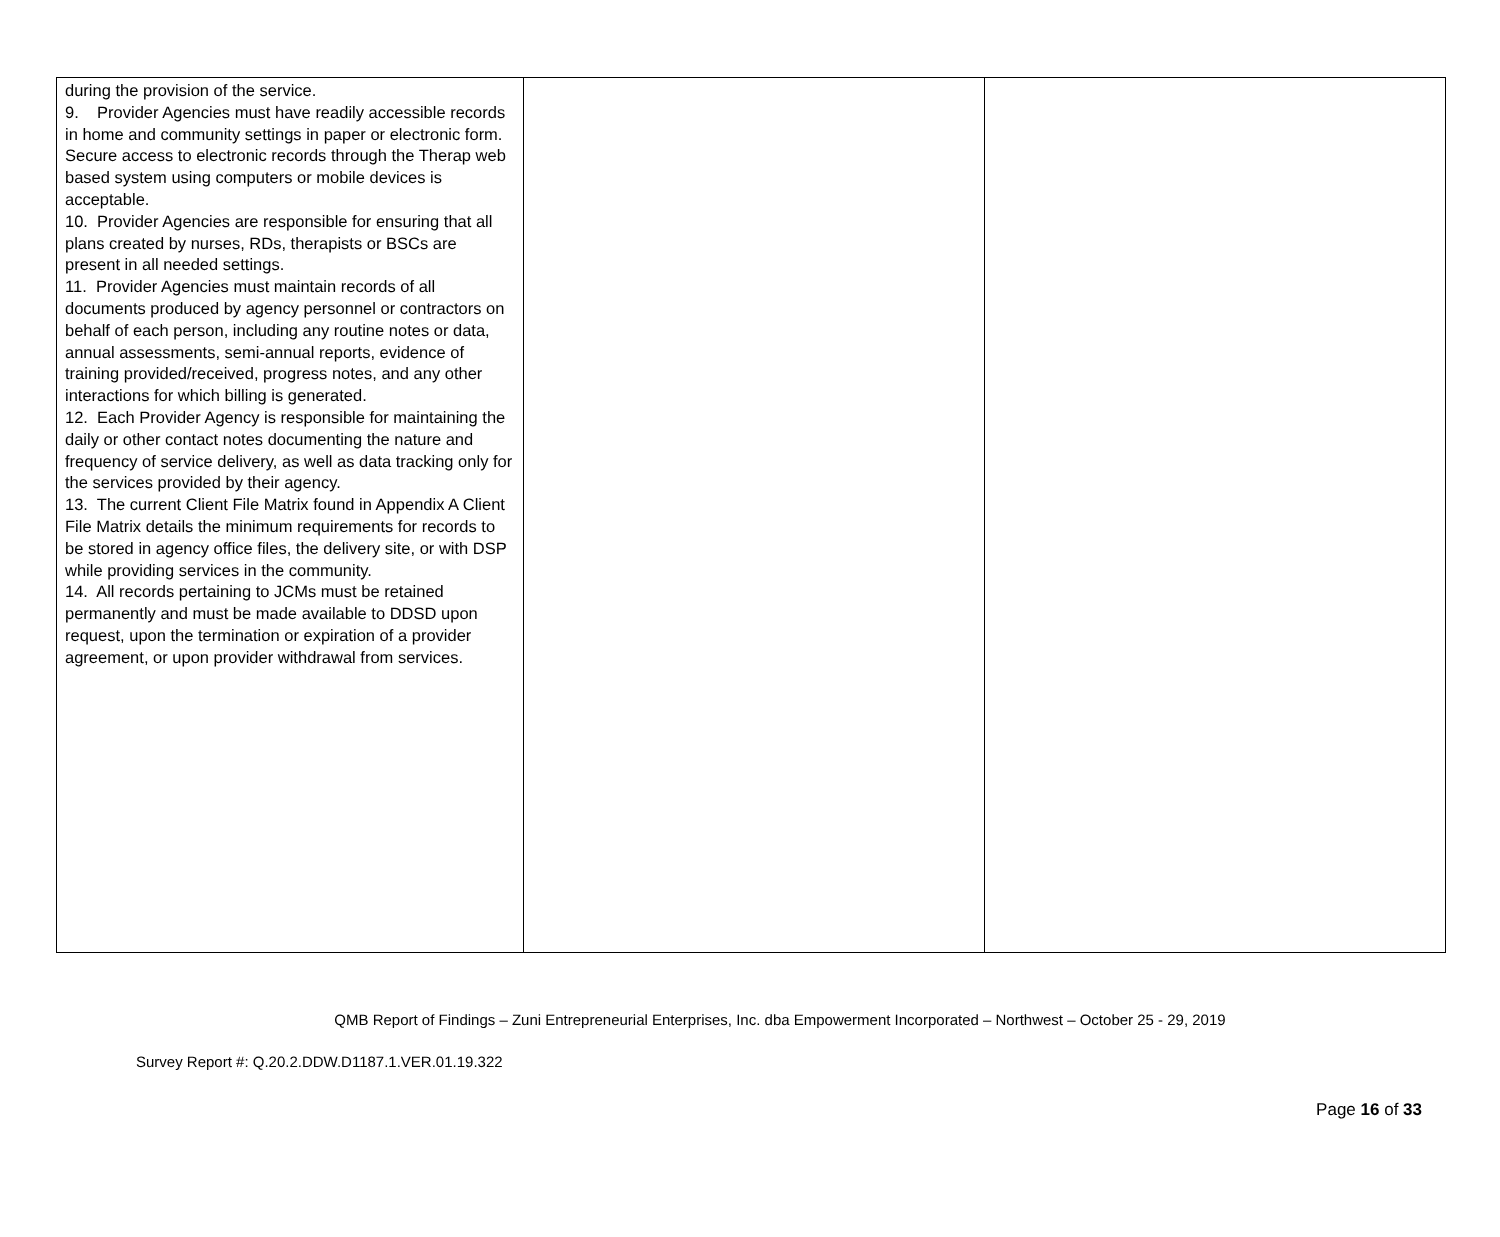| during the provision of the service. 9. Provider Agencies must have readily accessible records in home and community settings in paper or electronic form. Secure access to electronic records through the Therap web based system using computers or mobile devices is acceptable. 10. Provider Agencies are responsible for ensuring that all plans created by nurses, RDs, therapists or BSCs are present in all needed settings. 11. Provider Agencies must maintain records of all documents produced by agency personnel or contractors on behalf of each person, including any routine notes or data, annual assessments, semi-annual reports, evidence of training provided/received, progress notes, and any other interactions for which billing is generated. 12. Each Provider Agency is responsible for maintaining the daily or other contact notes documenting the nature and frequency of service delivery, as well as data tracking only for the services provided by their agency. 13. The current Client File Matrix found in Appendix A Client File Matrix details the minimum requirements for records to be stored in agency office files, the delivery site, or with DSP while providing services in the community. 14. All records pertaining to JCMs must be retained permanently and must be made available to DDSD upon request, upon the termination or expiration of a provider agreement, or upon provider withdrawal from services. | | |
QMB Report of Findings – Zuni Entrepreneurial Enterprises, Inc. dba Empowerment Incorporated – Northwest – October 25 - 29, 2019
Survey Report #: Q.20.2.DDW.D1187.1.VER.01.19.322
Page 16 of 33